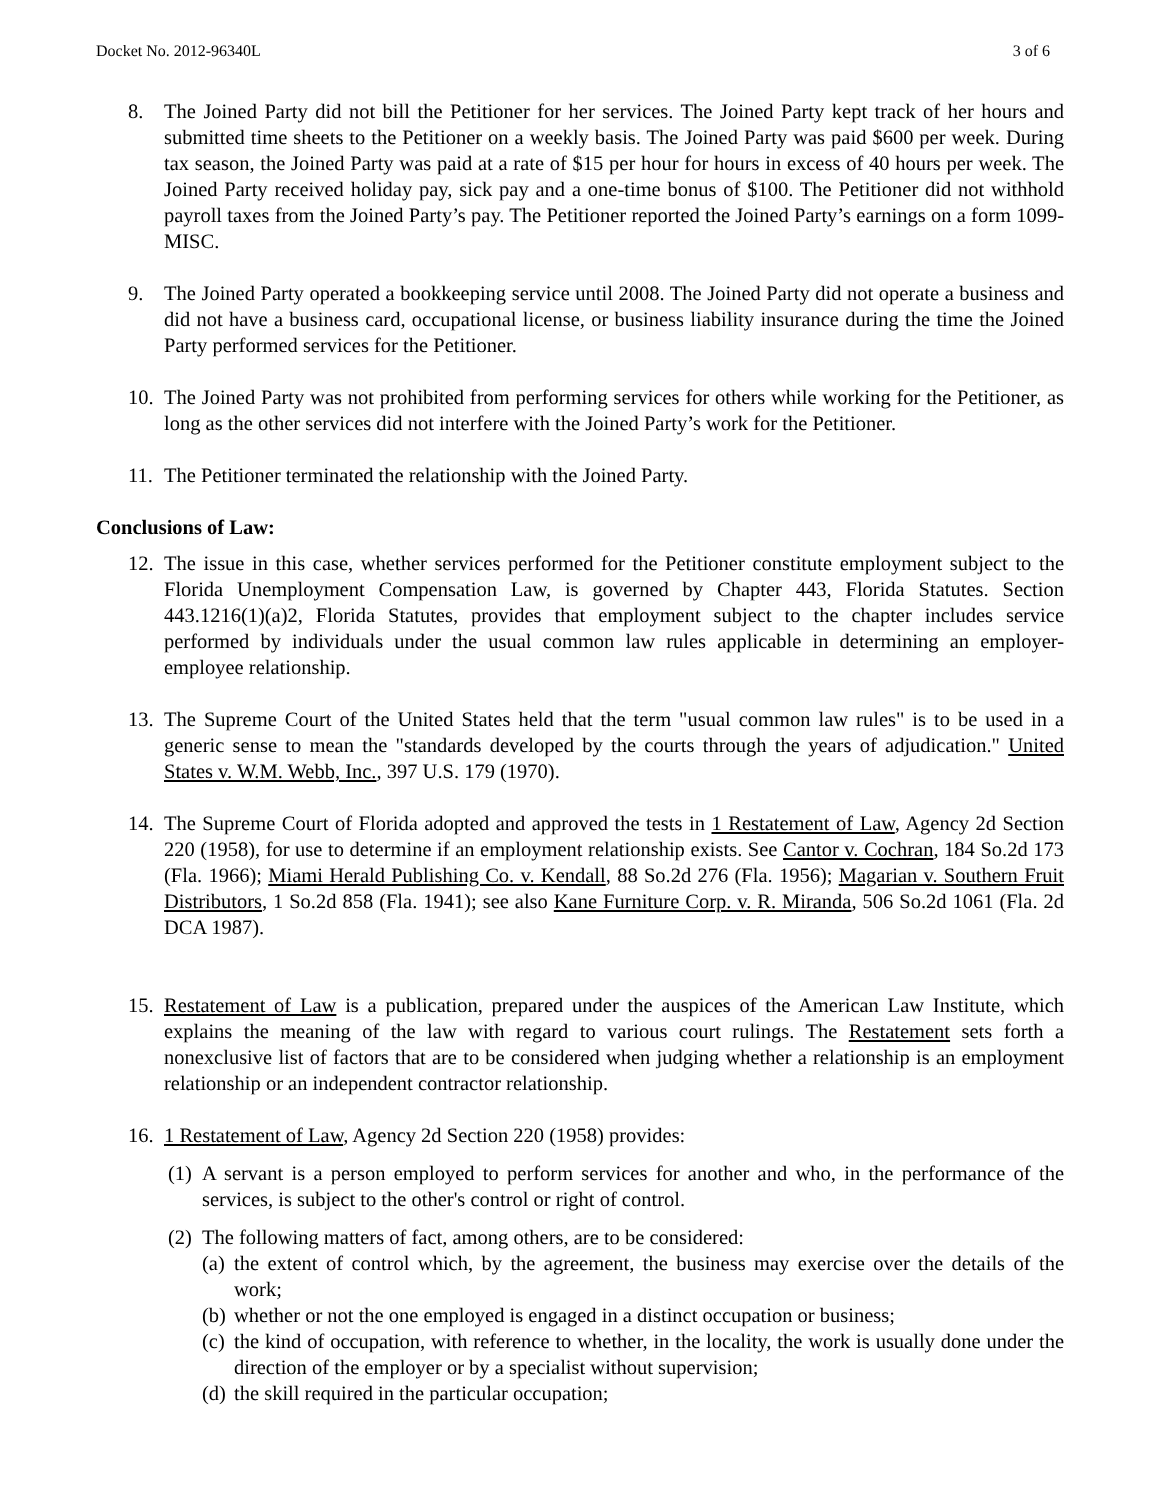Docket No. 2012-96340L 3 of 6
8. The Joined Party did not bill the Petitioner for her services. The Joined Party kept track of her hours and submitted time sheets to the Petitioner on a weekly basis. The Joined Party was paid $600 per week. During tax season, the Joined Party was paid at a rate of $15 per hour for hours in excess of 40 hours per week. The Joined Party received holiday pay, sick pay and a one-time bonus of $100. The Petitioner did not withhold payroll taxes from the Joined Party’s pay. The Petitioner reported the Joined Party’s earnings on a form 1099-MISC.
9. The Joined Party operated a bookkeeping service until 2008. The Joined Party did not operate a business and did not have a business card, occupational license, or business liability insurance during the time the Joined Party performed services for the Petitioner.
10. The Joined Party was not prohibited from performing services for others while working for the Petitioner, as long as the other services did not interfere with the Joined Party’s work for the Petitioner.
11. The Petitioner terminated the relationship with the Joined Party.
Conclusions of Law:
12. The issue in this case, whether services performed for the Petitioner constitute employment subject to the Florida Unemployment Compensation Law, is governed by Chapter 443, Florida Statutes. Section 443.1216(1)(a)2, Florida Statutes, provides that employment subject to the chapter includes service performed by individuals under the usual common law rules applicable in determining an employer-employee relationship.
13. The Supreme Court of the United States held that the term "usual common law rules" is to be used in a generic sense to mean the "standards developed by the courts through the years of adjudication." United States v. W.M. Webb, Inc., 397 U.S. 179 (1970).
14. The Supreme Court of Florida adopted and approved the tests in 1 Restatement of Law, Agency 2d Section 220 (1958), for use to determine if an employment relationship exists. See Cantor v. Cochran, 184 So.2d 173 (Fla. 1966); Miami Herald Publishing Co. v. Kendall, 88 So.2d 276 (Fla. 1956); Magarian v. Southern Fruit Distributors, 1 So.2d 858 (Fla. 1941); see also Kane Furniture Corp. v. R. Miranda, 506 So.2d 1061 (Fla. 2d DCA 1987).
15. Restatement of Law is a publication, prepared under the auspices of the American Law Institute, which explains the meaning of the law with regard to various court rulings. The Restatement sets forth a nonexclusive list of factors that are to be considered when judging whether a relationship is an employment relationship or an independent contractor relationship.
16. 1 Restatement of Law, Agency 2d Section 220 (1958) provides:
(1) A servant is a person employed to perform services for another and who, in the performance of the services, is subject to the other's control or right of control.
(2) The following matters of fact, among others, are to be considered:
(a) the extent of control which, by the agreement, the business may exercise over the details of the work;
(b) whether or not the one employed is engaged in a distinct occupation or business;
(c) the kind of occupation, with reference to whether, in the locality, the work is usually done under the direction of the employer or by a specialist without supervision;
(d) the skill required in the particular occupation;